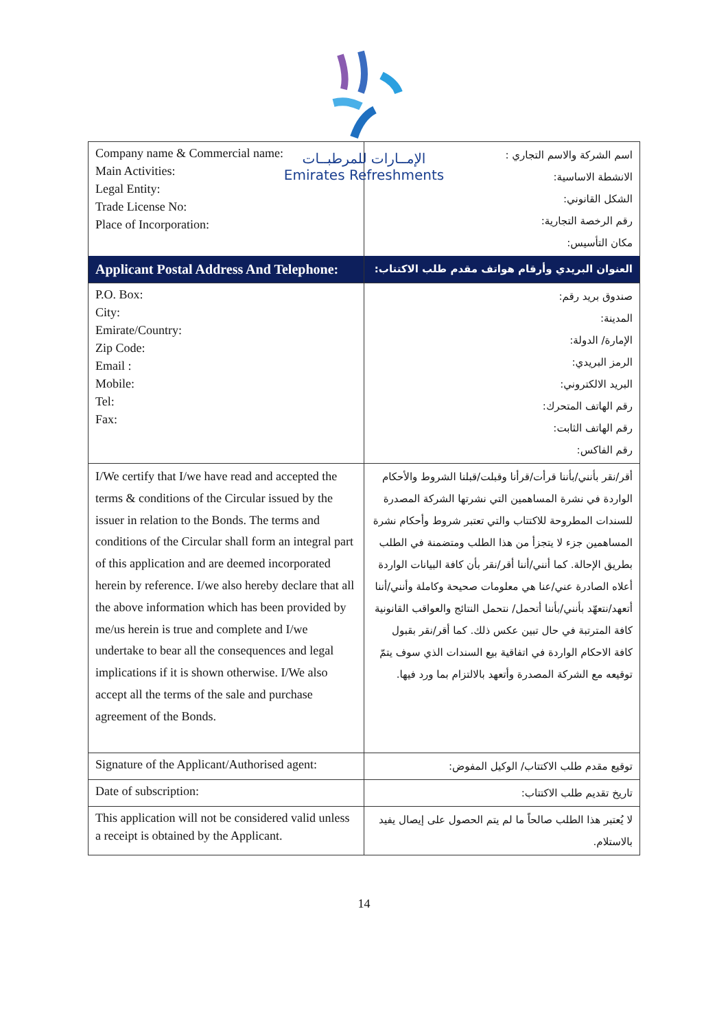الإمــارات للمرطبــات
Emirates Refreshments
| Company name & Commercial name: Main Activities: Legal Entity: Trade License No: Place of Incorporation: | اسم الشركة والاسم التجاري : الانشطة الاساسية: الشكل القانوني: رقم الرخصة التجارية: مكان التأسيس: |
| Applicant Postal Address And Telephone: | العنوان البريدي وأرقام هواتف مقدم طلب الاكتتاب: |
| P.O. Box: City: Emirate/Country: Zip Code: Email : Mobile: Tel: Fax: | صندوق بريد رقم: المدينة: الإمارة/ الدولة: الرمز البريدي: البريد الالكتروني: رقم الهاتف المتحرك: رقم الهاتف الثابت: رقم الفاكس: |
| I/We certify that I/we have read and accepted the terms & conditions of the Circular issued by the issuer in relation to the Bonds. The terms and conditions of the Circular shall form an integral part of this application and are deemed incorporated herein by reference. I/we also hereby declare that all the above information which has been provided by me/us herein is true and complete and I/we undertake to bear all the consequences and legal implications if it is shown otherwise. I/We also accept all the terms of the sale and purchase agreement of the Bonds. | أقر/نقر بأنني/بأننا قرأت/قرأنا وقبلت/قبلنا الشروط والأحكام الواردة في نشرة المساهمين التي نشرتها الشركة المصدرة للسندات المطروحة للاكتتاب والتي تعتبر شروط وأحكام نشرة المساهمين جزء لا يتجزأ من هذا الطلب ومتضمنة في الطلب بطريق الإحالة. كما أنني/أننا أقر/نقر بأن كافة البيانات الواردة أعلاه الصادرة عني/عنا هي معلومات صحيحة وكاملة وأنني/أننا أتعهد/نتعهّد بأنني/بأننا أتحمل/ نتحمل النتائج والعواقب القانونية كافة المترتبة في حال تبين عكس ذلك. كما أقر/نقر بقبول كافة الاحكام الواردة في اتفاقية بيع السندات الذي سوف يتمّ توقيعه مع الشركة المصدرة وأتعهد بالالتزام بما ورد فيها. |
| Signature of the Applicant/Authorised agent: | توقيع مقدم طلب الاكتتاب/ الوكيل المفوض: |
| Date of subscription: | تاريخ تقديم طلب الاكتتاب: |
| This application will not be considered valid unless a receipt is obtained by the Applicant. | لا يُعتبر هذا الطلب صالحاً ما لم يتم الحصول على إيصال يفيد بالاستلام. |
14